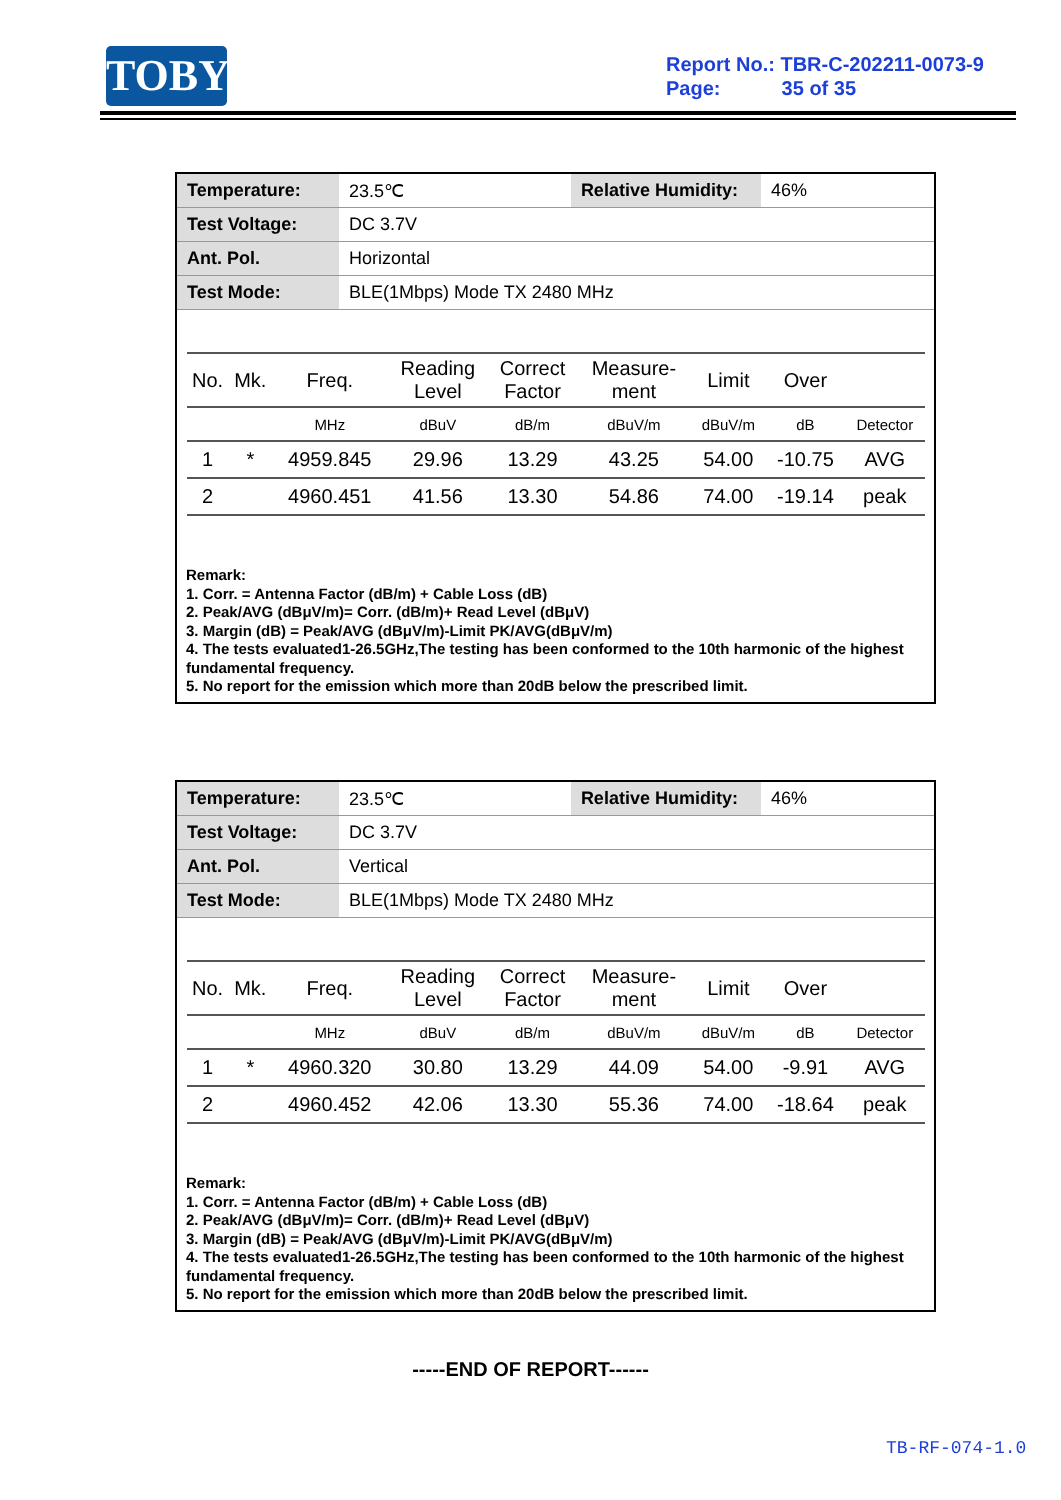TOBY
Report No.: TBR-C-202211-0073-9
Page: 35 of 35
| Temperature: | 23.5℃ | Relative Humidity: | 46% |
| Test Voltage: | DC 3.7V | | |
| Ant. Pol. | Horizontal | | |
| Test Mode: | BLE(1Mbps) Mode TX 2480 MHz | | |
| No. | Mk. | Freq. | Reading Level | Correct Factor | Measure- ment | Limit | Over | |
| --- | --- | --- | --- | --- | --- | --- | --- | --- |
| | | MHz | dBuV | dB/m | dBuV/m | dBuV/m | dB | Detector |
| 1 | * | 4959.845 | 29.96 | 13.29 | 43.25 | 54.00 | -10.75 | AVG |
| 2 | | 4960.451 | 41.56 | 13.30 | 54.86 | 74.00 | -19.14 | peak |
Remark:
1. Corr. = Antenna Factor (dB/m) + Cable Loss (dB)
2. Peak/AVG (dBμV/m)= Corr. (dB/m)+ Read Level (dBμV)
3. Margin (dB) = Peak/AVG (dBμV/m)-Limit PK/AVG(dBμV/m)
4. The tests evaluated1-26.5GHz,The testing has been conformed to the 10th harmonic of the highest fundamental frequency.
5. No report for the emission which more than 20dB below the prescribed limit.
| Temperature: | 23.5℃ | Relative Humidity: | 46% |
| Test Voltage: | DC 3.7V | | |
| Ant. Pol. | Vertical | | |
| Test Mode: | BLE(1Mbps) Mode TX 2480 MHz | | |
| No. | Mk. | Freq. | Reading Level | Correct Factor | Measure- ment | Limit | Over | |
| --- | --- | --- | --- | --- | --- | --- | --- | --- |
| | | MHz | dBuV | dB/m | dBuV/m | dBuV/m | dB | Detector |
| 1 | * | 4960.320 | 30.80 | 13.29 | 44.09 | 54.00 | -9.91 | AVG |
| 2 | | 4960.452 | 42.06 | 13.30 | 55.36 | 74.00 | -18.64 | peak |
Remark:
1. Corr. = Antenna Factor (dB/m) + Cable Loss (dB)
2. Peak/AVG (dBμV/m)= Corr. (dB/m)+ Read Level (dBμV)
3. Margin (dB) = Peak/AVG (dBμV/m)-Limit PK/AVG(dBμV/m)
4. The tests evaluated1-26.5GHz,The testing has been conformed to the 10th harmonic of the highest fundamental frequency.
5. No report for the emission which more than 20dB below the prescribed limit.
-----END OF REPORT------
TB-RF-074-1.0